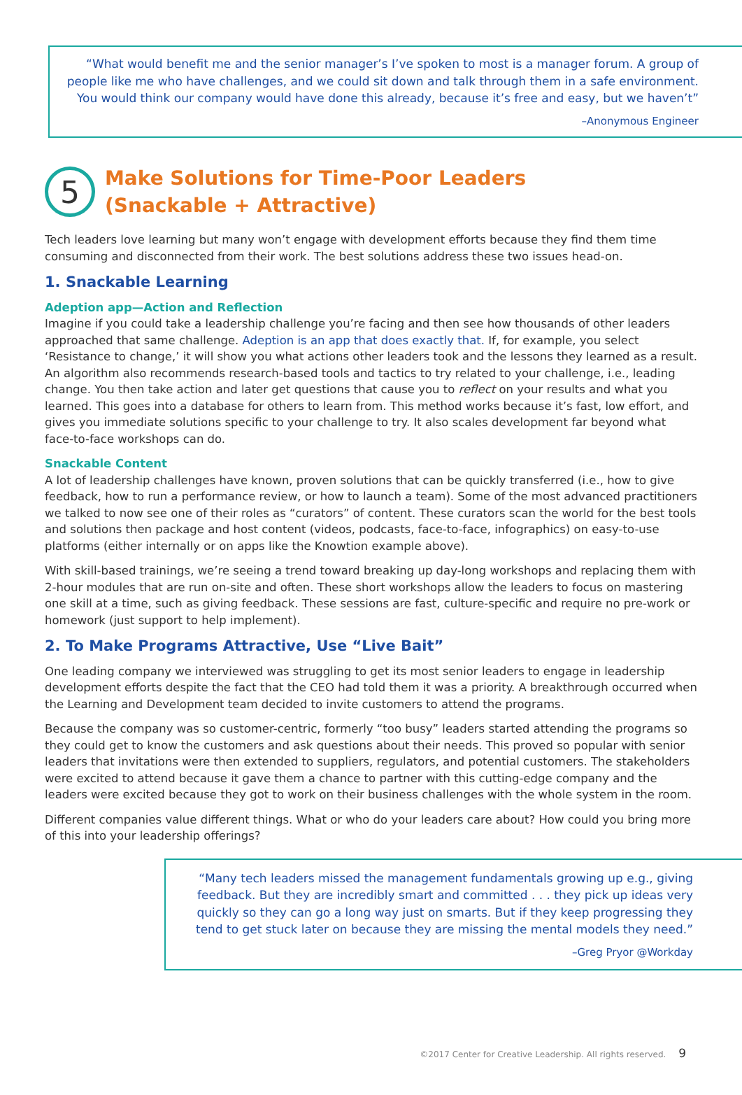“What would benefit me and the senior manager’s I’ve spoken to most is a manager forum. A group of people like me who have challenges, and we could sit down and talk through them in a safe environment. You would think our company would have done this already, because it’s free and easy, but we haven’t”
–Anonymous Engineer
5
Make Solutions for Time-Poor Leaders
(Snackable + Attractive)
Tech leaders love learning but many won’t engage with development efforts because they find them time consuming and disconnected from their work. The best solutions address these two issues head-on.
1. Snackable Learning
Adeption app—Action and Reflection
Imagine if you could take a leadership challenge you’re facing and then see how thousands of other leaders approached that same challenge. Adeption is an app that does exactly that. If, for example, you select ‘Resistance to change,’ it will show you what actions other leaders took and the lessons they learned as a result. An algorithm also recommends research-based tools and tactics to try related to your challenge, i.e., leading change. You then take action and later get questions that cause you to reflect on your results and what you learned. This goes into a database for others to learn from. This method works because it’s fast, low effort, and gives you immediate solutions specific to your challenge to try. It also scales development far beyond what face-to-face workshops can do.
Snackable Content
A lot of leadership challenges have known, proven solutions that can be quickly transferred (i.e., how to give feedback, how to run a performance review, or how to launch a team). Some of the most advanced practitioners we talked to now see one of their roles as “curators” of content. These curators scan the world for the best tools and solutions then package and host content (videos, podcasts, face-to-face, infographics) on easy-to-use platforms (either internally or on apps like the Knowtion example above).
With skill-based trainings, we’re seeing a trend toward breaking up day-long workshops and replacing them with 2-hour modules that are run on-site and often. These short workshops allow the leaders to focus on mastering one skill at a time, such as giving feedback. These sessions are fast, culture-specific and require no pre-work or homework (just support to help implement).
2. To Make Programs Attractive, Use “Live Bait”
One leading company we interviewed was struggling to get its most senior leaders to engage in leadership development efforts despite the fact that the CEO had told them it was a priority. A breakthrough occurred when the Learning and Development team decided to invite customers to attend the programs.
Because the company was so customer-centric, formerly “too busy” leaders started attending the programs so they could get to know the customers and ask questions about their needs. This proved so popular with senior leaders that invitations were then extended to suppliers, regulators, and potential customers. The stakeholders were excited to attend because it gave them a chance to partner with this cutting-edge company and the leaders were excited because they got to work on their business challenges with the whole system in the room.
Different companies value different things. What or who do your leaders care about? How could you bring more of this into your leadership offerings?
“Many tech leaders missed the management fundamentals growing up e.g., giving feedback. But they are incredibly smart and committed . . . they pick up ideas very quickly so they can go a long way just on smarts. But if they keep progressing they tend to get stuck later on because they are missing the mental models they need.”
–Greg Pryor @Workday
©2017 Center for Creative Leadership. All rights reserved. 9